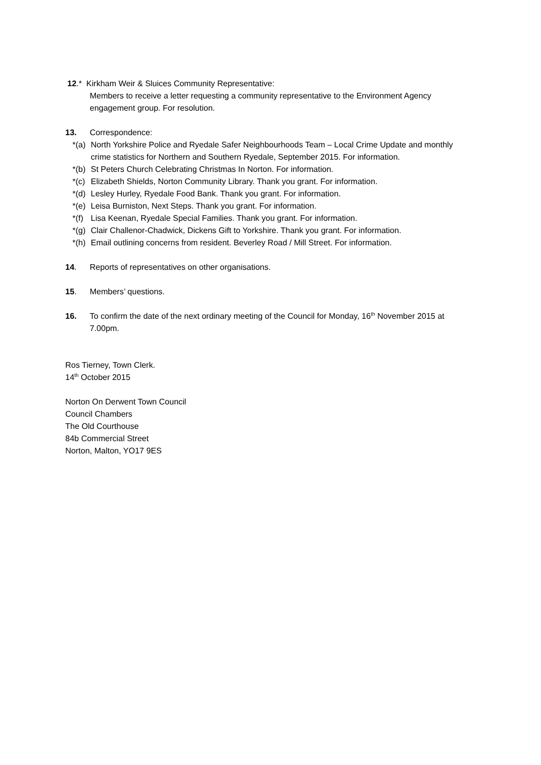12.* Kirkham Weir & Sluices Community Representative:
Members to receive a letter requesting a community representative to the Environment Agency engagement group. For resolution.
13. Correspondence:
*(a) North Yorkshire Police and Ryedale Safer Neighbourhoods Team – Local Crime Update and monthly crime statistics for Northern and Southern Ryedale, September 2015. For information.
*(b) St Peters Church Celebrating Christmas In Norton. For information.
*(c) Elizabeth Shields, Norton Community Library. Thank you grant. For information.
*(d) Lesley Hurley, Ryedale Food Bank. Thank you grant. For information.
*(e) Leisa Burniston, Next Steps. Thank you grant. For information.
*(f) Lisa Keenan, Ryedale Special Families. Thank you grant. For information.
*(g) Clair Challenor-Chadwick, Dickens Gift to Yorkshire. Thank you grant. For information.
*(h) Email outlining concerns from resident. Beverley Road / Mill Street. For information.
14. Reports of representatives on other organisations.
15. Members’ questions.
16. To confirm the date of the next ordinary meeting of the Council for Monday, 16<sup>th</sup> November 2015 at 7.00pm.
Ros Tierney, Town Clerk.
14<sup>th</sup> October 2015
Norton On Derwent Town Council
Council Chambers
The Old Courthouse
84b Commercial Street
Norton, Malton, YO17 9ES